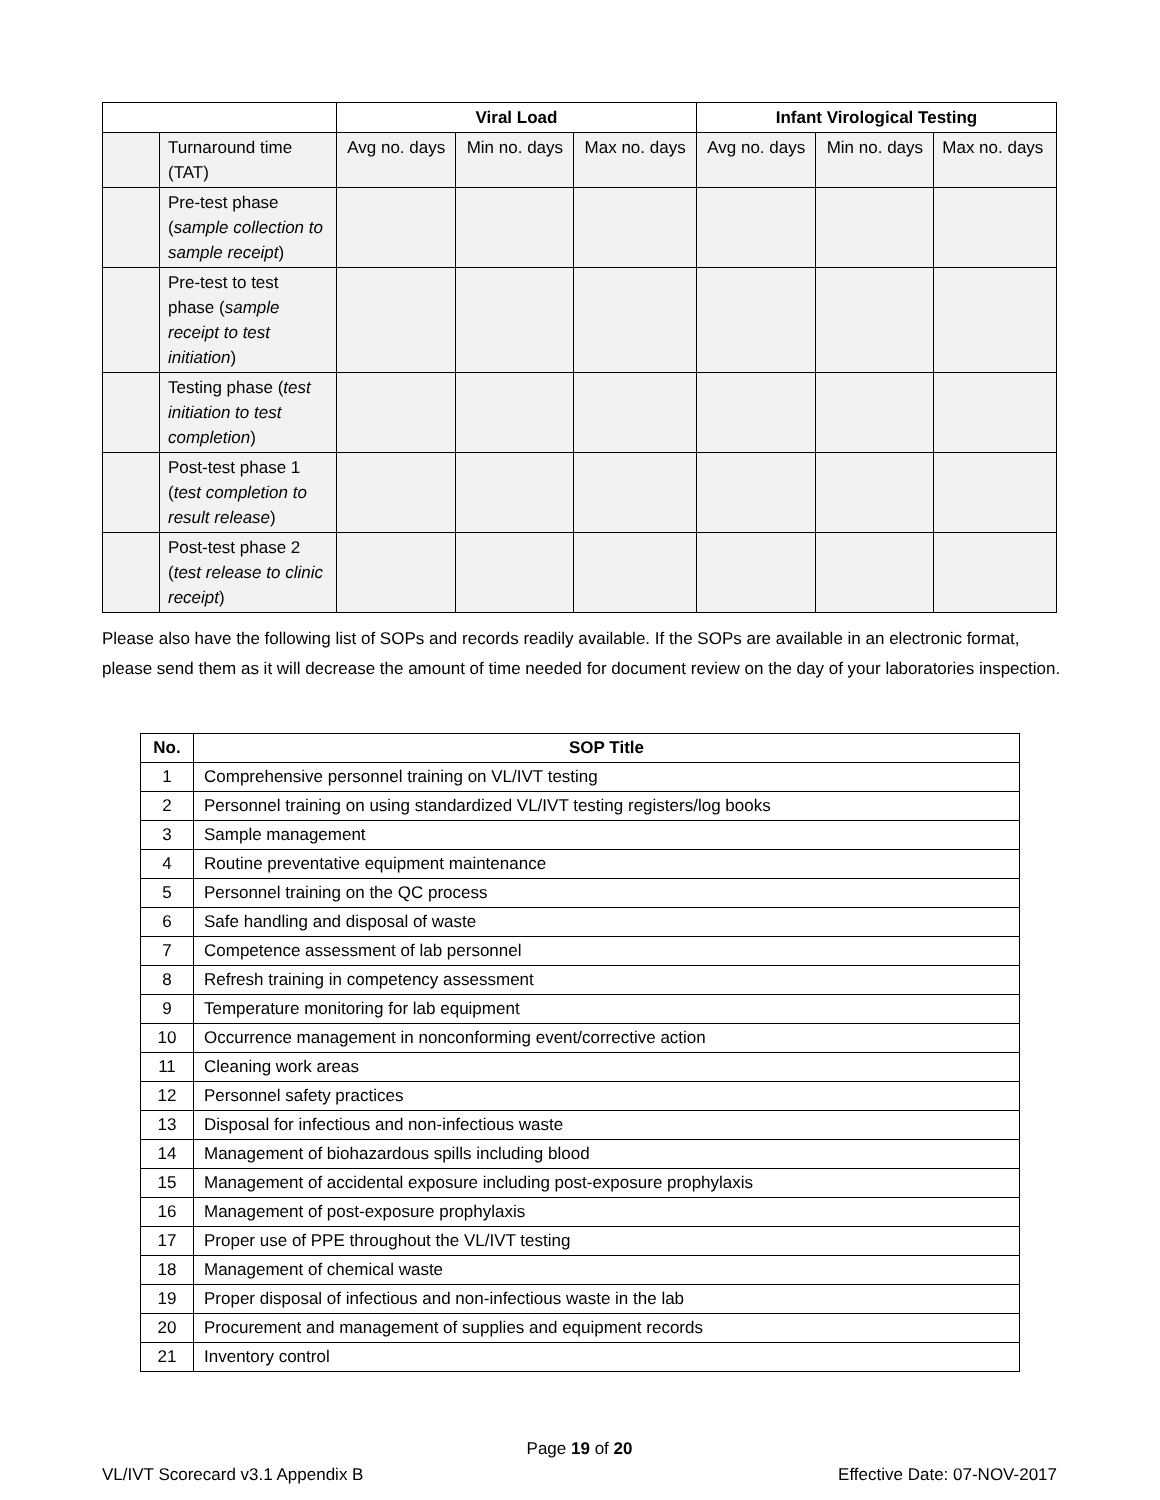| | | Viral Load | | | Infant Virological Testing | | |
| | Turnaround time (TAT) | Avg no. days | Min no. days | Max no. days | Avg no. days | Min no. days | Max no. days |
| | Pre-test phase ( sample collection to sample receipt ) | | | | | | |
| | Pre-test to test phase ( sample receipt to test initiation ) | | | | | | |
| | Testing phase ( test initiation to test completion ) | | | | | | |
| | Post-test phase 1 ( test completion to result release ) | | | | | | |
| | Post-test phase 2 ( test release to clinic receipt ) | | | | | | |
Please also have the following list of SOPs and records readily available. If the SOPs are available in an electronic format, please send them as it will decrease the amount of time needed for document review on the day of your laboratories inspection.
| No. | SOP Title |
| --- | --- |
| 1 | Comprehensive personnel training on VL/IVT testing |
| 2 | Personnel training on using standardized VL/IVT testing registers/log books |
| 3 | Sample management |
| 4 | Routine preventative equipment maintenance |
| 5 | Personnel training on the QC process |
| 6 | Safe handling and disposal of waste |
| 7 | Competence assessment of lab personnel |
| 8 | Refresh training in competency assessment |
| 9 | Temperature monitoring for lab equipment |
| 10 | Occurrence management in nonconforming event/corrective action |
| 11 | Cleaning work areas |
| 12 | Personnel safety practices |
| 13 | Disposal for infectious and non-infectious waste |
| 14 | Management of biohazardous spills including blood |
| 15 | Management of accidental exposure including post-exposure prophylaxis |
| 16 | Management of post-exposure prophylaxis |
| 17 | Proper use of PPE throughout the VL/IVT testing |
| 18 | Management of chemical waste |
| 19 | Proper disposal of infectious and non-infectious waste in the lab |
| 20 | Procurement and management of supplies and equipment records |
| 21 | Inventory control |
Page 19 of 20
VL/IVT Scorecard v3.1 Appendix B Effective Date: 07-NOV-2017